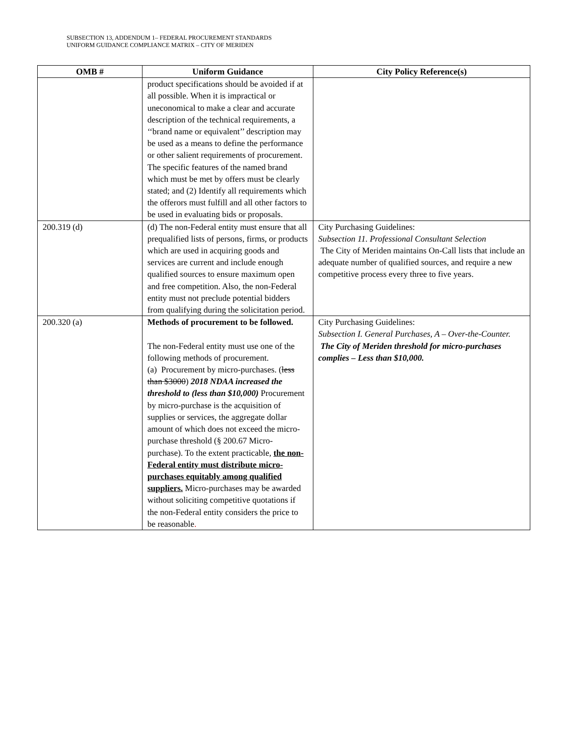SUBSECTION 13, ADDENDUM 1– FEDERAL PROCUREMENT STANDARDS
UNIFORM GUIDANCE COMPLIANCE MATRIX – CITY OF MERIDEN
| OMB # | Uniform Guidance | City Policy Reference(s) |
| --- | --- | --- |
| | product specifications should be avoided if at all possible. When it is impractical or uneconomical to make a clear and accurate description of the technical requirements, a ‘‘brand name or equivalent’’ description may be used as a means to define the performance or other salient requirements of procurement. The specific features of the named brand which must be met by offers must be clearly stated; and (2) Identify all requirements which the offerors must fulfill and all other factors to be used in evaluating bids or proposals. | |
| 200.319 (d) | (d) The non-Federal entity must ensure that all prequalified lists of persons, firms, or products which are used in acquiring goods and services are current and include enough qualified sources to ensure maximum open and free competition. Also, the non-Federal entity must not preclude potential bidders from qualifying during the solicitation period. | City Purchasing Guidelines: Subsection 11. Professional Consultant Selection The City of Meriden maintains On-Call lists that include an adequate number of qualified sources, and require a new competitive process every three to five years. |
| 200.320 (a) | Methods of procurement to be followed. The non-Federal entity must use one of the following methods of procurement. (a) Procurement by micro-purchases. ( less than $3000 ) 2018 NDAA increased the threshold to (less than $10,000) Procurement by micro-purchase is the acquisition of supplies or services, the aggregate dollar amount of which does not exceed the micro-purchase threshold (§ 200.67 Micro-purchase). To the extent practicable, the non-Federal entity must distribute micro-purchases equitably among qualified suppliers. Micro-purchases may be awarded without soliciting competitive quotations if the non-Federal entity considers the price to be reasonable . | City Purchasing Guidelines: Subsection I. General Purchases, A – Over-the-Counter. The City of Meriden threshold for micro-purchases complies – Less than $10,000. |